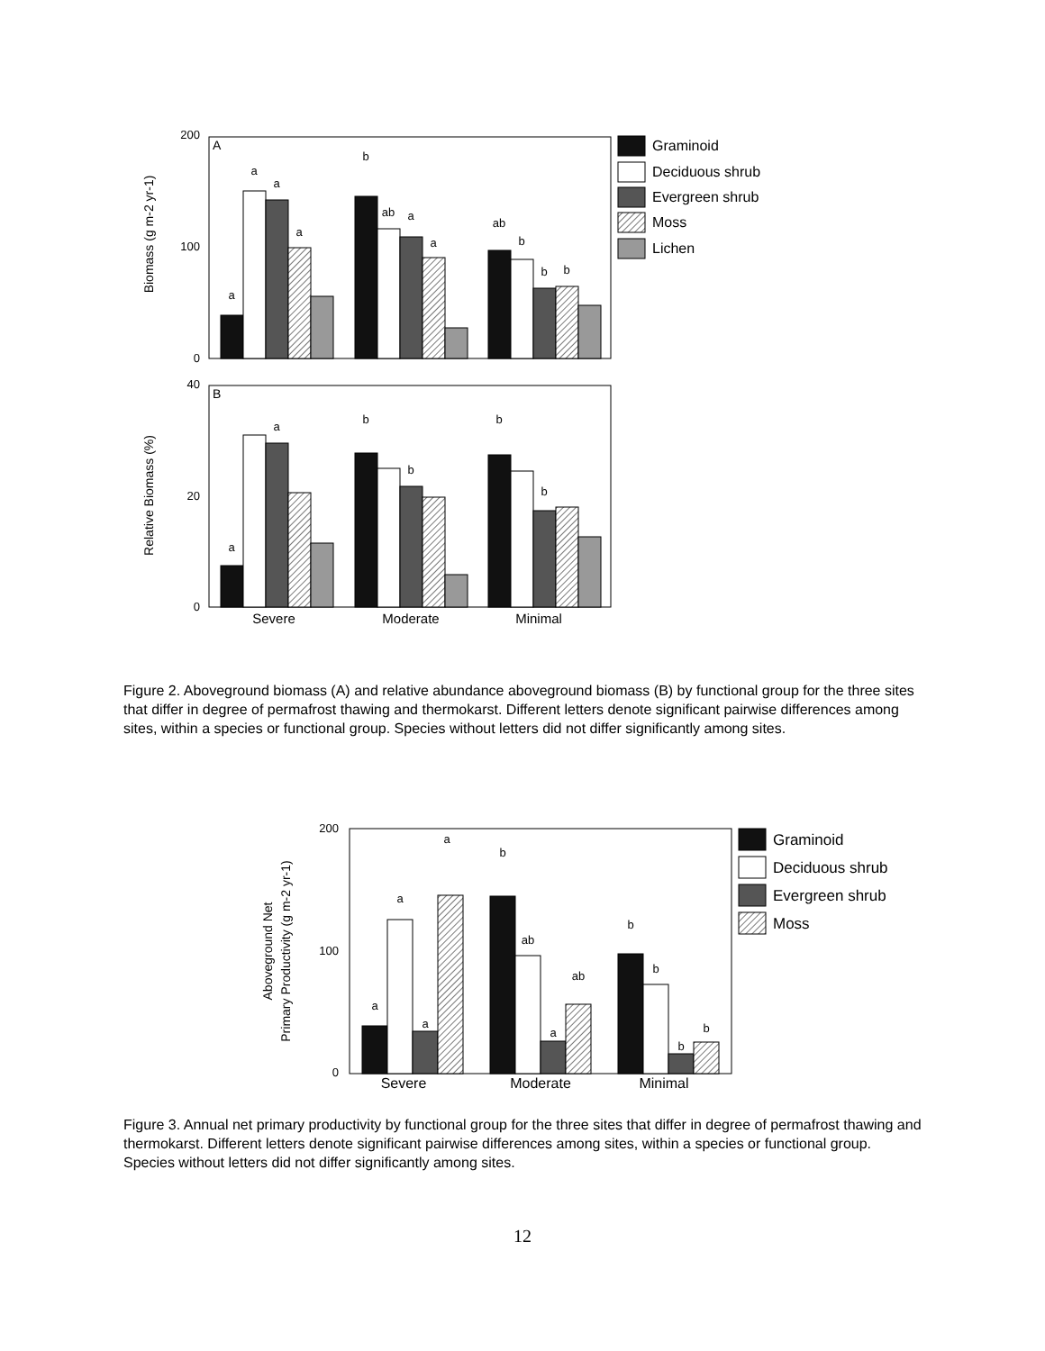A
B
200
100
0
40
20
0
Biomass (g m-2 yr-1)
Relative Biomass (%)
a
a
a
a
b
ab
a
a
ab
b
b
b
a
a
b
b
b
b
Severe
Moderate
Minimal
Graminoid
Deciduous shrub
Evergreen shrub
Moss
Lichen
Figure 2. Aboveground biomass (A) and relative abundance aboveground biomass (B) by functional group for the three sites that differ in degree of permafrost thawing and thermokarst. Different letters denote significant pairwise differences among sites, within a species or functional group. Species without letters did not differ significantly among sites.
200
100
0
Aboveground Net
Primary Productivity (g m-2 yr-1)
a
a
a
a
b
ab
a
ab
b
b
b
b
Severe
Moderate
Minimal
Graminoid
Deciduous shrub
Evergreen shrub
Moss
Figure 3. Annual net primary productivity by functional group for the three sites that differ in degree of permafrost thawing and thermokarst. Different letters denote significant pairwise differences among sites, within a species or functional group. Species without letters did not differ significantly among sites.
12